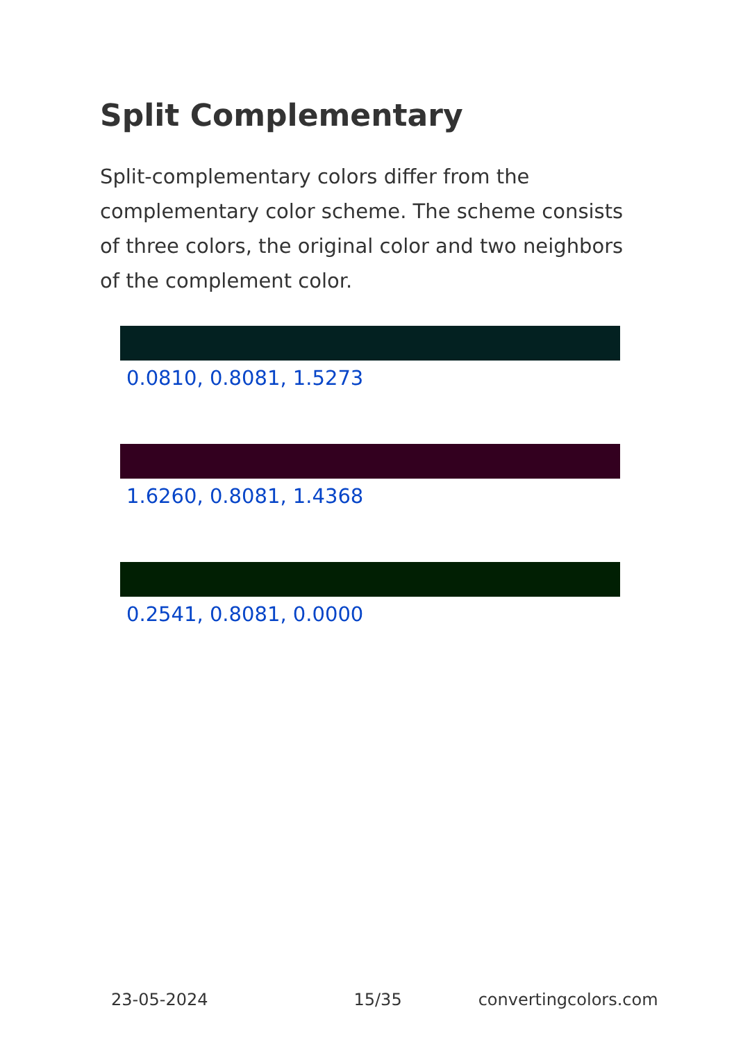Split Complementary
Split-complementary colors differ from the complementary color scheme. The scheme consists of three colors, the original color and two neighbors of the complement color.
0.0810, 0.8081, 1.5273
1.6260, 0.8081, 1.4368
0.2541, 0.8081, 0.0000
23-05-2024 15/35 convertingcolors.com